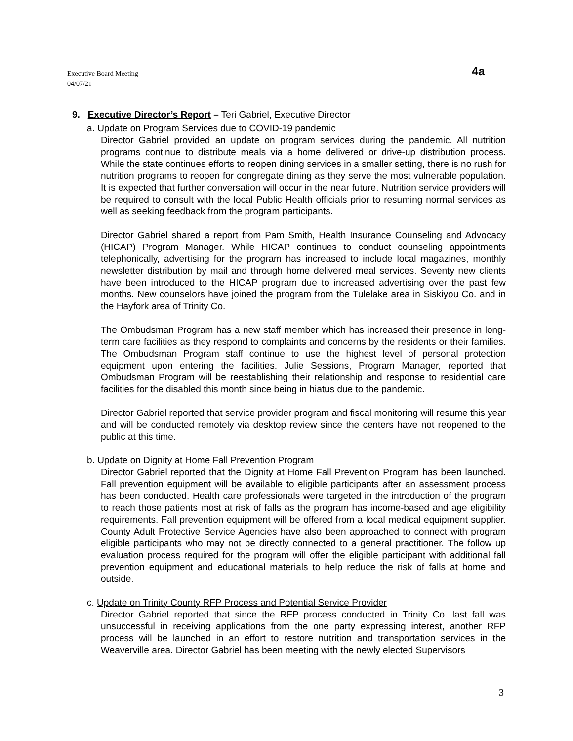Executive Board Meeting
04/07/21
4a
9. Executive Director’s Report – Teri Gabriel, Executive Director
a. Update on Program Services due to COVID-19 pandemic
Director Gabriel provided an update on program services during the pandemic. All nutrition programs continue to distribute meals via a home delivered or drive-up distribution process. While the state continues efforts to reopen dining services in a smaller setting, there is no rush for nutrition programs to reopen for congregate dining as they serve the most vulnerable population. It is expected that further conversation will occur in the near future. Nutrition service providers will be required to consult with the local Public Health officials prior to resuming normal services as well as seeking feedback from the program participants.
Director Gabriel shared a report from Pam Smith, Health Insurance Counseling and Advocacy (HICAP) Program Manager. While HICAP continues to conduct counseling appointments telephonically, advertising for the program has increased to include local magazines, monthly newsletter distribution by mail and through home delivered meal services. Seventy new clients have been introduced to the HICAP program due to increased advertising over the past few months. New counselors have joined the program from the Tulelake area in Siskiyou Co. and in the Hayfork area of Trinity Co.
The Ombudsman Program has a new staff member which has increased their presence in long-term care facilities as they respond to complaints and concerns by the residents or their families. The Ombudsman Program staff continue to use the highest level of personal protection equipment upon entering the facilities. Julie Sessions, Program Manager, reported that Ombudsman Program will be reestablishing their relationship and response to residential care facilities for the disabled this month since being in hiatus due to the pandemic.
Director Gabriel reported that service provider program and fiscal monitoring will resume this year and will be conducted remotely via desktop review since the centers have not reopened to the public at this time.
b. Update on Dignity at Home Fall Prevention Program
Director Gabriel reported that the Dignity at Home Fall Prevention Program has been launched. Fall prevention equipment will be available to eligible participants after an assessment process has been conducted. Health care professionals were targeted in the introduction of the program to reach those patients most at risk of falls as the program has income-based and age eligibility requirements. Fall prevention equipment will be offered from a local medical equipment supplier. County Adult Protective Service Agencies have also been approached to connect with program eligible participants who may not be directly connected to a general practitioner. The follow up evaluation process required for the program will offer the eligible participant with additional fall prevention equipment and educational materials to help reduce the risk of falls at home and outside.
c. Update on Trinity County RFP Process and Potential Service Provider
Director Gabriel reported that since the RFP process conducted in Trinity Co. last fall was unsuccessful in receiving applications from the one party expressing interest, another RFP process will be launched in an effort to restore nutrition and transportation services in the Weaverville area. Director Gabriel has been meeting with the newly elected Supervisors
3